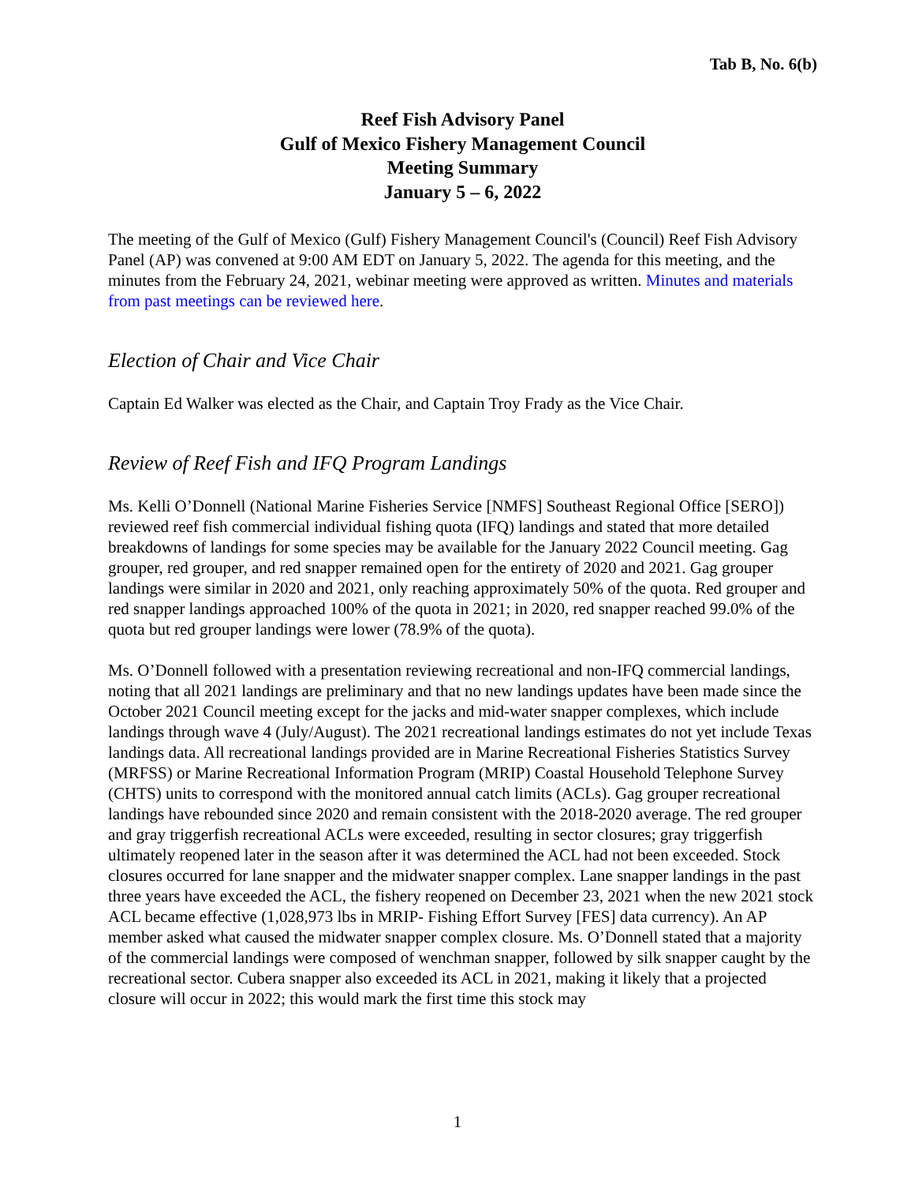Tab B, No. 6(b)
Reef Fish Advisory Panel
Gulf of Mexico Fishery Management Council
Meeting Summary
January 5 – 6, 2022
The meeting of the Gulf of Mexico (Gulf) Fishery Management Council's (Council) Reef Fish Advisory Panel (AP) was convened at 9:00 AM EDT on January 5, 2022. The agenda for this meeting, and the minutes from the February 24, 2021, webinar meeting were approved as written. Minutes and materials from past meetings can be reviewed here.
Election of Chair and Vice Chair
Captain Ed Walker was elected as the Chair, and Captain Troy Frady as the Vice Chair.
Review of Reef Fish and IFQ Program Landings
Ms. Kelli O’Donnell (National Marine Fisheries Service [NMFS] Southeast Regional Office [SERO]) reviewed reef fish commercial individual fishing quota (IFQ) landings and stated that more detailed breakdowns of landings for some species may be available for the January 2022 Council meeting. Gag grouper, red grouper, and red snapper remained open for the entirety of 2020 and 2021. Gag grouper landings were similar in 2020 and 2021, only reaching approximately 50% of the quota. Red grouper and red snapper landings approached 100% of the quota in 2021; in 2020, red snapper reached 99.0% of the quota but red grouper landings were lower (78.9% of the quota).
Ms. O’Donnell followed with a presentation reviewing recreational and non-IFQ commercial landings, noting that all 2021 landings are preliminary and that no new landings updates have been made since the October 2021 Council meeting except for the jacks and mid-water snapper complexes, which include landings through wave 4 (July/August). The 2021 recreational landings estimates do not yet include Texas landings data. All recreational landings provided are in Marine Recreational Fisheries Statistics Survey (MRFSS) or Marine Recreational Information Program (MRIP) Coastal Household Telephone Survey (CHTS) units to correspond with the monitored annual catch limits (ACLs). Gag grouper recreational landings have rebounded since 2020 and remain consistent with the 2018-2020 average. The red grouper and gray triggerfish recreational ACLs were exceeded, resulting in sector closures; gray triggerfish ultimately reopened later in the season after it was determined the ACL had not been exceeded. Stock closures occurred for lane snapper and the midwater snapper complex. Lane snapper landings in the past three years have exceeded the ACL, the fishery reopened on December 23, 2021 when the new 2021 stock ACL became effective (1,028,973 lbs in MRIP- Fishing Effort Survey [FES] data currency). An AP member asked what caused the midwater snapper complex closure. Ms. O’Donnell stated that a majority of the commercial landings were composed of wenchman snapper, followed by silk snapper caught by the recreational sector. Cubera snapper also exceeded its ACL in 2021, making it likely that a projected closure will occur in 2022; this would mark the first time this stock may
1